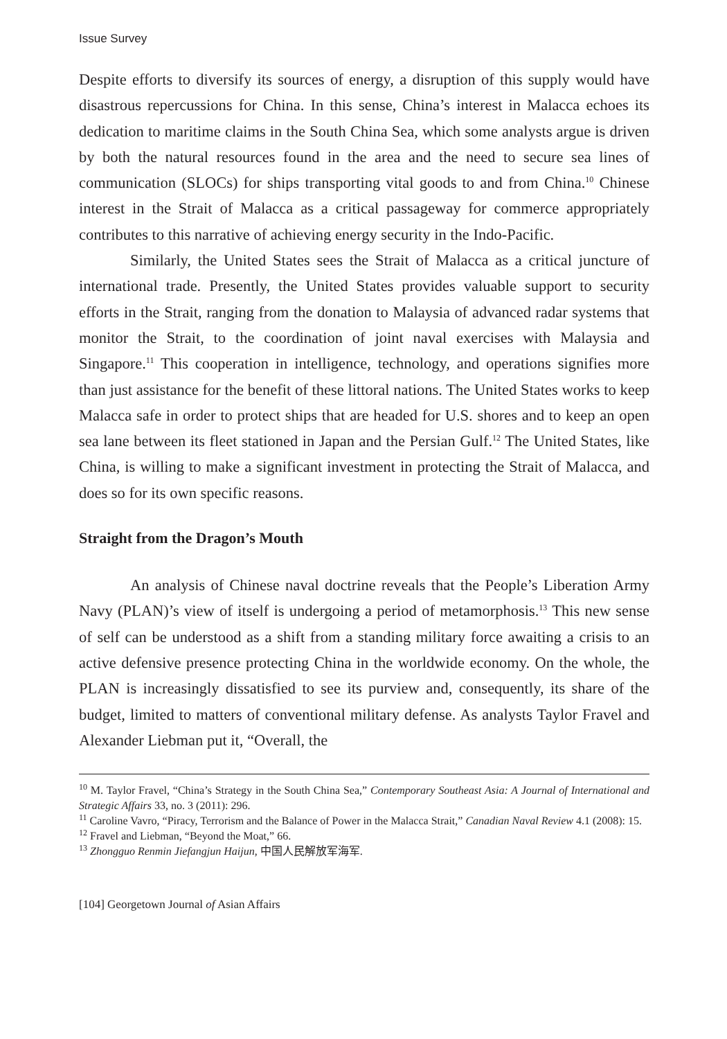Issue Survey
Despite efforts to diversify its sources of energy, a disruption of this supply would have disastrous repercussions for China. In this sense, China’s interest in Malacca echoes its dedication to maritime claims in the South China Sea, which some analysts argue is driven by both the natural resources found in the area and the need to secure sea lines of communication (SLOCs) for ships transporting vital goods to and from China.<sup>10</sup> Chinese interest in the Strait of Malacca as a critical passageway for commerce appropriately contributes to this narrative of achieving energy security in the Indo-Pacific.
Similarly, the United States sees the Strait of Malacca as a critical juncture of international trade. Presently, the United States provides valuable support to security efforts in the Strait, ranging from the donation to Malaysia of advanced radar systems that monitor the Strait, to the coordination of joint naval exercises with Malaysia and Singapore.<sup>11</sup> This cooperation in intelligence, technology, and operations signifies more than just assistance for the benefit of these littoral nations. The United States works to keep Malacca safe in order to protect ships that are headed for U.S. shores and to keep an open sea lane between its fleet stationed in Japan and the Persian Gulf.<sup>12</sup> The United States, like China, is willing to make a significant investment in protecting the Strait of Malacca, and does so for its own specific reasons.
Straight from the Dragon’s Mouth
An analysis of Chinese naval doctrine reveals that the People’s Liberation Army Navy (PLAN)’s view of itself is undergoing a period of metamorphosis.<sup>13</sup> This new sense of self can be understood as a shift from a standing military force awaiting a crisis to an active defensive presence protecting China in the worldwide economy. On the whole, the PLAN is increasingly dissatisfied to see its purview and, consequently, its share of the budget, limited to matters of conventional military defense. As analysts Taylor Fravel and Alexander Liebman put it, “Overall, the
<sup>10</sup> M. Taylor Fravel, “China’s Strategy in the South China Sea,” Contemporary Southeast Asia: A Journal of International and Strategic Affairs 33, no. 3 (2011): 296.
<sup>11</sup> Caroline Vavro, “Piracy, Terrorism and the Balance of Power in the Malacca Strait,” Canadian Naval Review 4.1 (2008): 15.
<sup>12</sup> Fravel and Liebman, “Beyond the Moat,” 66.
<sup>13</sup> Zhongguo Renmin Jiefangjun Haijun, 中国人民解放军海军.
[104] Georgetown Journal of Asian Affairs